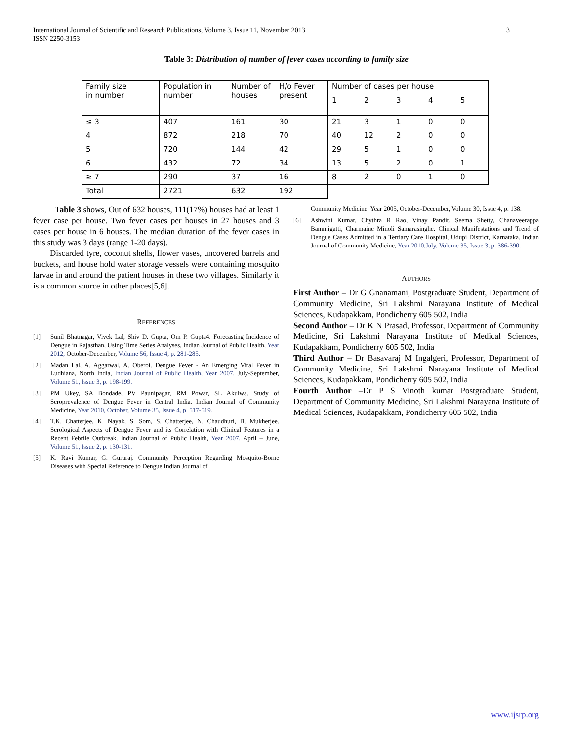International Journal of Scientific and Research Publications, Volume 3, Issue 11, November 2013
ISSN 2250-3153 3
Table 3: Distribution of number of fever cases according to family size
| Family size in number | Population in number | Number of houses | H/o Fever present | Number of cases per house | | | | |
| | | | | 1 | 2 | 3 | 4 | 5 |
| ≤ 3 | 407 | 161 | 30 | 21 | 3 | 1 | 0 | 0 |
| 4 | 872 | 218 | 70 | 40 | 12 | 2 | 0 | 0 |
| 5 | 720 | 144 | 42 | 29 | 5 | 1 | 0 | 0 |
| 6 | 432 | 72 | 34 | 13 | 5 | 2 | 0 | 1 |
| ≥ 7 | 290 | 37 | 16 | 8 | 2 | 0 | 1 | 0 |
| Total | 2721 | 632 | 192 | | | | | |
Table 3 shows, Out of 632 houses, 111(17%) houses had at least 1 fever case per house. Two fever cases per houses in 27 houses and 3 cases per house in 6 houses. The median duration of the fever cases in this study was 3 days (range 1-20 days).
Discarded tyre, coconut shells, flower vases, uncovered barrels and buckets, and house hold water storage vessels were containing mosquito larvae in and around the patient houses in these two villages. Similarly it is a common source in other places[5,6].
REFERENCES
[1] Sunil Bhatnagar, Vivek Lal, Shiv D. Gupta, Om P. Gupta4. Forecasting Incidence of Dengue in Rajasthan, Using Time Series Analyses, Indian Journal of Public Health, Year 2012, October-December, Volume 56, Issue 4, p. 281-285.
[2] Madan Lal, A. Aggarwal, A. Oberoi. Dengue Fever - An Emerging Viral Fever in Ludhiana, North India, Indian Journal of Public Health, Year 2007, July-September, Volume 51, Issue 3, p. 198-199.
[3] PM Ukey, SA Bondade, PV Paunipagar, RM Powar, SL Akulwa. Study of Seroprevalence of Dengue Fever in Central India. Indian Journal of Community Medicine, Year 2010, October, Volume 35, Issue 4, p. 517-519.
[4] T.K. Chatterjee, K. Nayak, S. Som, S. Chatterjee, N. Chaudhuri, B. Mukherjee. Serological Aspects of Dengue Fever and its Correlation with Clinical Features in a Recent Febrile Outbreak. Indian Journal of Public Health, Year 2007, April – June, Volume 51, Issue 2, p. 130-131.
[5] K. Ravi Kumar, G. Gururaj. Community Perception Regarding Mosquito-Borne Diseases with Special Reference to Dengue Indian Journal of
Community Medicine, Year 2005, October-December, Volume 30, Issue 4, p. 138.
[6] Ashwini Kumar, Chythra R Rao, Vinay Pandit, Seema Shetty, Chanaveerappa Bammigatti, Charmaine Minoli Samarasinghe. Clinical Manifestations and Trend of Dengue Cases Admitted in a Tertiary Care Hospital, Udupi District, Karnataka. Indian Journal of Community Medicine, Year 2010,July, Volume 35, Issue 3, p. 386-390.
AUTHORS
First Author – Dr G Gnanamani, Postgraduate Student, Department of Community Medicine, Sri Lakshmi Narayana Institute of Medical Sciences, Kudapakkam, Pondicherry 605 502, India
Second Author – Dr K N Prasad, Professor, Department of Community Medicine, Sri Lakshmi Narayana Institute of Medical Sciences, Kudapakkam, Pondicherry 605 502, India
Third Author – Dr Basavaraj M Ingalgeri, Professor, Department of Community Medicine, Sri Lakshmi Narayana Institute of Medical Sciences, Kudapakkam, Pondicherry 605 502, India
Fourth Author –Dr P S Vinoth kumar Postgraduate Student, Department of Community Medicine, Sri Lakshmi Narayana Institute of Medical Sciences, Kudapakkam, Pondicherry 605 502, India
www.ijsrp.org